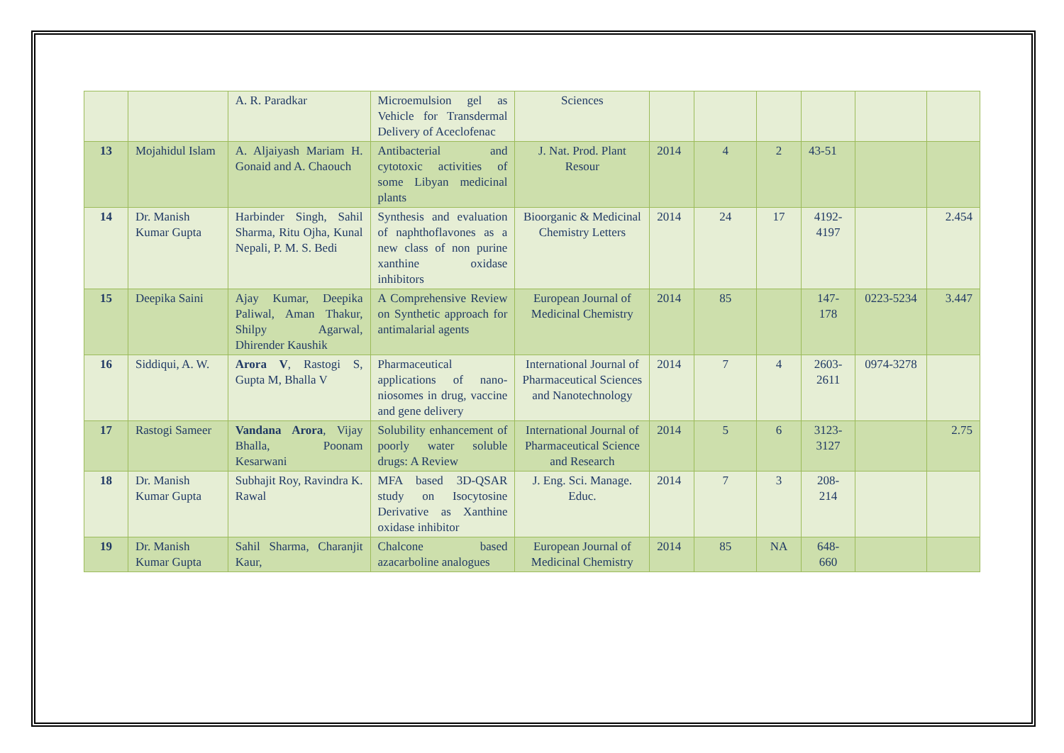| | | A. R. Paradkar | Microemulsion gel as Vehicle for Transdermal Delivery of Aceclofenac | Sciences | | | | | | |
| 13 | Mojahidul Islam | A. Aljaiyash Mariam H. Gonaid and A. Chaouch | Antibacterial and cytotoxic activities of some Libyan medicinal plants | J. Nat. Prod. Plant Resour | 2014 | 4 | 2 | 43-51 | | |
| 14 | Dr. Manish Kumar Gupta | Harbinder Singh, Sahil Sharma, Ritu Ojha, Kunal Nepali, P. M. S. Bedi | Synthesis and evaluation of naphthoflavones as a new class of non purine xanthine oxidase inhibitors | Bioorganic & Medicinal Chemistry Letters | 2014 | 24 | 17 | 4192-4197 | | 2.454 |
| 15 | Deepika Saini | Ajay Kumar, Deepika Paliwal, Aman Thakur, Shilpy Agarwal, Dhirender Kaushik | A Comprehensive Review on Synthetic approach for antimalarial agents | European Journal of Medicinal Chemistry | 2014 | 85 | | 147-178 | 0223-5234 | 3.447 |
| 16 | Siddiqui, A. W. | Arora V , Rastogi S, Gupta M, Bhalla V | Pharmaceutical applications of nano-niosomes in drug, vaccine and gene delivery | International Journal of Pharmaceutical Sciences and Nanotechnology | 2014 | 7 | 4 | 2603-2611 | 0974-3278 | |
| 17 | Rastogi Sameer | Vandana Arora , Vijay Bhalla, Poonam Kesarwani | Solubility enhancement of poorly water soluble drugs: A Review | International Journal of Pharmaceutical Science and Research | 2014 | 5 | 6 | 3123-3127 | | 2.75 |
| 18 | Dr. Manish Kumar Gupta | Subhajit Roy, Ravindra K. Rawal | MFA based 3D-QSAR study on Isocytosine Derivative as Xanthine oxidase inhibitor | J. Eng. Sci. Manage. Educ. | 2014 | 7 | 3 | 208-214 | | |
| 19 | Dr. Manish Kumar Gupta | Sahil Sharma, Charanjit Kaur, | Chalcone based azacarboline analogues | European Journal of Medicinal Chemistry | 2014 | 85 | NA | 648-660 | | |